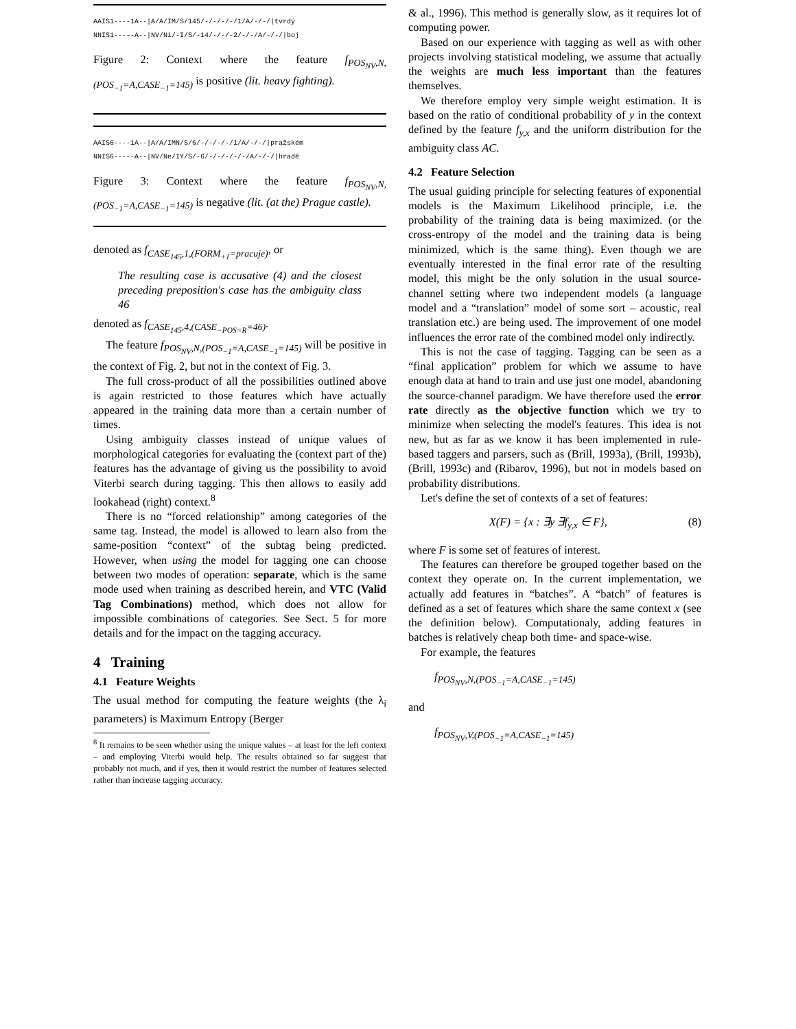AAIS1----1A--|A/A/IM/S/145/-/-/-/-/1/A/-/-/|tvrdý
NNIS1-----A--|NV/Ni/-I/S/-14/-/-/-2/-/-/A/-/-/|boj
Figure 2: Context where the feature f<sub>POS<sub>NV</sub>,N,(POS<sub>−1</sub>=A,CASE<sub>−1</sub>=145)</sub> is positive (lit. heavy fighting).
AAIS6----1A--|A/A/IMN/S/6/-/-/-/-/1/A/-/-/|pražském
NNIS6-----A--|NV/Ne/IY/S/-6/-/-/-/-/-/A/-/-/|hradě
Figure 3: Context where the feature f<sub>POS<sub>NV</sub>,N,(POS<sub>−1</sub>=A,CASE<sub>−1</sub>=145)</sub> is negative (lit. (at the) Prague castle).
denoted as f<sub>CASE<sub>145</sub>,1,(FORM<sub>+1</sub>=pracuje)</sub>, or
The resulting case is accusative (4) and the closest preceding preposition's case has the ambiguity class 46
denoted as f<sub>CASE<sub>145</sub>,4,(CASE<sub>−POS=R</sub>=46)</sub>.
The feature f<sub>POS<sub>NV</sub>,N,(POS<sub>−1</sub>=A,CASE<sub>−1</sub>=145)</sub> will be positive in the context of Fig. 2, but not in the context of Fig. 3.
The full cross-product of all the possibilities outlined above is again restricted to those features which have actually appeared in the training data more than a certain number of times.
Using ambiguity classes instead of unique values of morphological categories for evaluating the (context part of the) features has the advantage of giving us the possibility to avoid Viterbi search during tagging. This then allows to easily add lookahead (right) context.<sup>8</sup>
There is no “forced relationship” among categories of the same tag. Instead, the model is allowed to learn also from the same-position “context” of the subtag being predicted. However, when using the model for tagging one can choose between two modes of operation: separate, which is the same mode used when training as described herein, and VTC (Valid Tag Combinations) method, which does not allow for impossible combinations of categories. See Sect. 5 for more details and for the impact on the tagging accuracy.
4 Training
4.1 Feature Weights
The usual method for computing the feature weights (the λ<sub>i</sub> parameters) is Maximum Entropy (Berger
<sup>8</sup> It remains to be seen whether using the unique values – at least for the left context – and employing Viterbi would help. The results obtained so far suggest that probably not much, and if yes, then it would restrict the number of features selected rather than increase tagging accuracy.
& al., 1996). This method is generally slow, as it requires lot of computing power.
Based on our experience with tagging as well as with other projects involving statistical modeling, we assume that actually the weights are much less important than the features themselves.
We therefore employ very simple weight estimation. It is based on the ratio of conditional probability of y in the context defined by the feature f<sub>y,x</sub> and the uniform distribution for the ambiguity class AC.
4.2 Feature Selection
The usual guiding principle for selecting features of exponential models is the Maximum Likelihood principle, i.e. the probability of the training data is being maximized. (or the cross-entropy of the model and the training data is being minimized, which is the same thing). Even though we are eventually interested in the final error rate of the resulting model, this might be the only solution in the usual source-channel setting where two independent models (a language model and a “translation” model of some sort – acoustic, real translation etc.) are being used. The improvement of one model influences the error rate of the combined model only indirectly.
This is not the case of tagging. Tagging can be seen as a “final application” problem for which we assume to have enough data at hand to train and use just one model, abandoning the source-channel paradigm. We have therefore used the error rate directly as the objective function which we try to minimize when selecting the model's features. This idea is not new, but as far as we know it has been implemented in rule-based taggers and parsers, such as (Brill, 1993a), (Brill, 1993b), (Brill, 1993c) and (Ribarov, 1996), but not in models based on probability distributions.
Let's define the set of contexts of a set of features:
X(F) = {x : ∃y ∃f<sub>y,x</sub> ∈ F}, (8)
where F is some set of features of interest.
The features can therefore be grouped together based on the context they operate on. In the current implementation, we actually add features in “batches”. A “batch” of features is defined as a set of features which share the same context x (see the definition below). Computationaly, adding features in batches is relatively cheap both time- and space-wise.
For example, the features
f<sub>POS<sub>NV</sub>,N,(POS<sub>−1</sub>=A,CASE<sub>−1</sub>=145)</sub>
and
f<sub>POS<sub>NV</sub>,V,(POS<sub>−1</sub>=A,CASE<sub>−1</sub>=145)</sub>